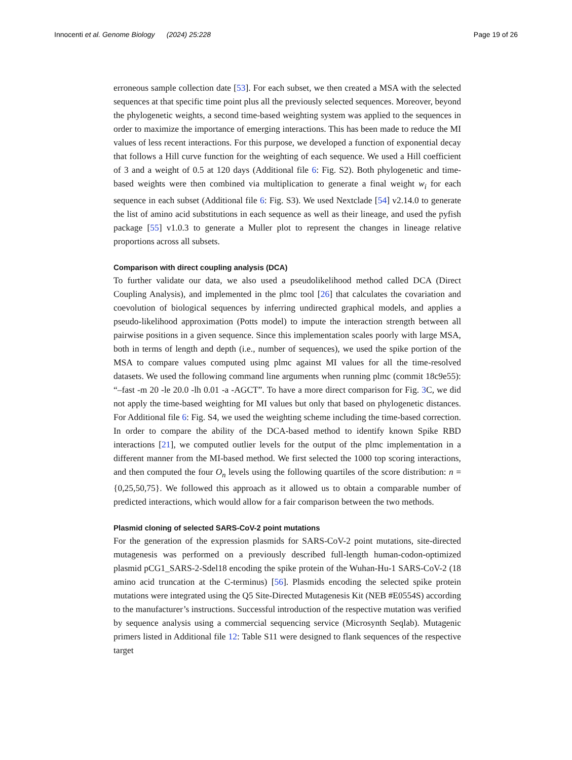Innocenti et al. Genome Biology (2024) 25:228 Page 19 of 26
erroneous sample collection date [53]. For each subset, we then created a MSA with the selected sequences at that specific time point plus all the previously selected sequences. Moreover, beyond the phylogenetic weights, a second time-based weighting system was applied to the sequences in order to maximize the importance of emerging interactions. This has been made to reduce the MI values of less recent interactions. For this purpose, we developed a function of exponential decay that follows a Hill curve function for the weighting of each sequence. We used a Hill coefficient of 3 and a weight of 0.5 at 120 days (Additional file 6: Fig. S2). Both phylogenetic and time-based weights were then combined via multiplication to generate a final weight w<sub>i</sub> for each sequence in each subset (Additional file 6: Fig. S3). We used Nextclade [54] v2.14.0 to generate the list of amino acid substitutions in each sequence as well as their lineage, and used the pyfish package [55] v1.0.3 to generate a Muller plot to represent the changes in lineage relative proportions across all subsets.
Comparison with direct coupling analysis (DCA)
To further validate our data, we also used a pseudolikelihood method called DCA (Direct Coupling Analysis), and implemented in the plmc tool [26] that calculates the covariation and coevolution of biological sequences by inferring undirected graphical models, and applies a pseudo-likelihood approximation (Potts model) to impute the interaction strength between all pairwise positions in a given sequence. Since this implementation scales poorly with large MSA, both in terms of length and depth (i.e., number of sequences), we used the spike portion of the MSA to compare values computed using plmc against MI values for all the time-resolved datasets. We used the following command line arguments when running plmc (commit 18c9e55): “–fast -m 20 -le 20.0 -lh 0.01 -a -AGCT”. To have a more direct comparison for Fig. 3 C, we did not apply the time-based weighting for MI values but only that based on phylogenetic distances. For Additional file 6: Fig. S4, we used the weighting scheme including the time-based correction. In order to compare the ability of the DCA-based method to identify known Spike RBD interactions [21], we computed outlier levels for the output of the plmc implementation in a different manner from the MI-based method. We first selected the 1000 top scoring interactions, and then computed the four O<sub>n</sub> levels using the following quartiles of the score distribution: n = {0,25,50,75}. We followed this approach as it allowed us to obtain a comparable number of predicted interactions, which would allow for a fair comparison between the two methods.
Plasmid cloning of selected SARS-CoV-2 point mutations
For the generation of the expression plasmids for SARS-CoV-2 point mutations, site-directed mutagenesis was performed on a previously described full-length human-codon-optimized plasmid pCG1_SARS-2-Sdel18 encoding the spike protein of the Wuhan-Hu-1 SARS-CoV-2 (18 amino acid truncation at the C-terminus) [56]. Plasmids encoding the selected spike protein mutations were integrated using the Q5 Site-Directed Mutagenesis Kit (NEB #E0554S) according to the manufacturer’s instructions. Successful introduction of the respective mutation was verified by sequence analysis using a commercial sequencing service (Microsynth Seqlab). Mutagenic primers listed in Additional file 12: Table S11 were designed to flank sequences of the respective target